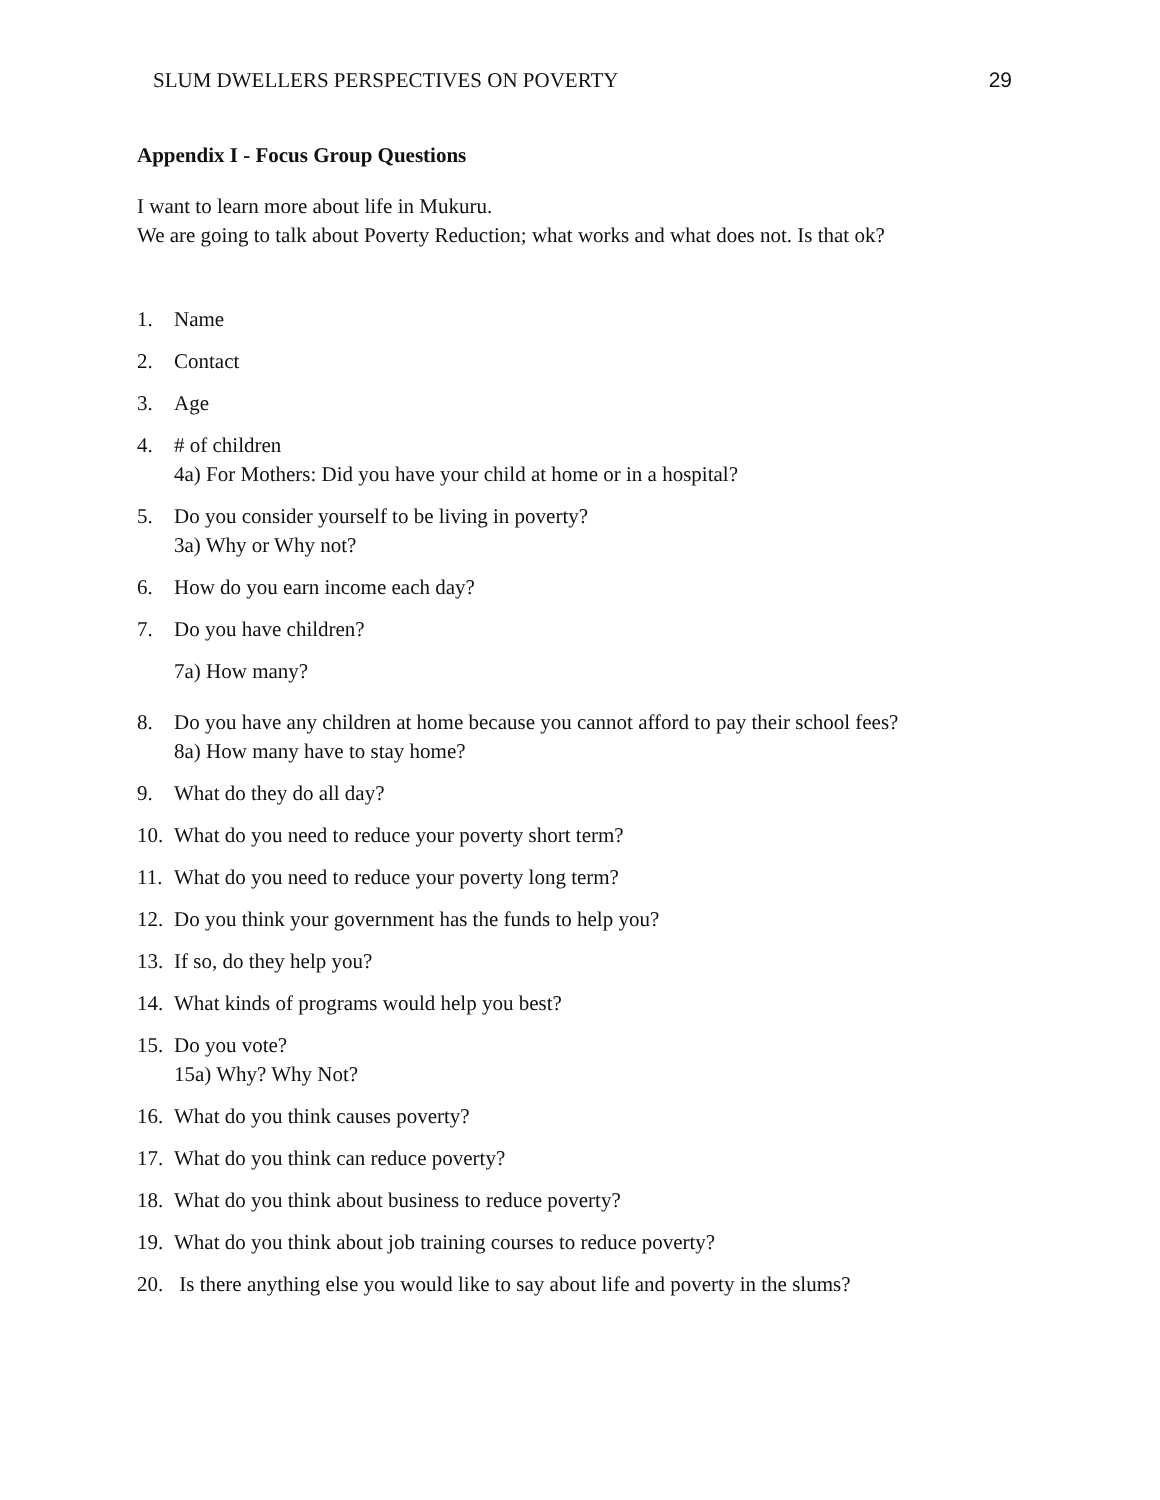SLUM DWELLERS PERSPECTIVES ON POVERTY 29
Appendix I - Focus Group Questions
I want to learn more about life in Mukuru.
We are going to talk about Poverty Reduction; what works and what does not. Is that ok?
1. Name
2. Contact
3. Age
4. # of children
4a) For Mothers: Did you have your child at home or in a hospital?
5. Do you consider yourself to be living in poverty?
3a) Why or Why not?
6. How do you earn income each day?
7. Do you have children?
7a) How many?
8. Do you have any children at home because you cannot afford to pay their school fees?
8a) How many have to stay home?
9. What do they do all day?
10. What do you need to reduce your poverty short term?
11. What do you need to reduce your poverty long term?
12. Do you think your government has the funds to help you?
13. If so, do they help you?
14. What kinds of programs would help you best?
15. Do you vote?
15a) Why? Why Not?
16. What do you think causes poverty?
17. What do you think can reduce poverty?
18. What do you think about business to reduce poverty?
19. What do you think about job training courses to reduce poverty?
20. Is there anything else you would like to say about life and poverty in the slums?